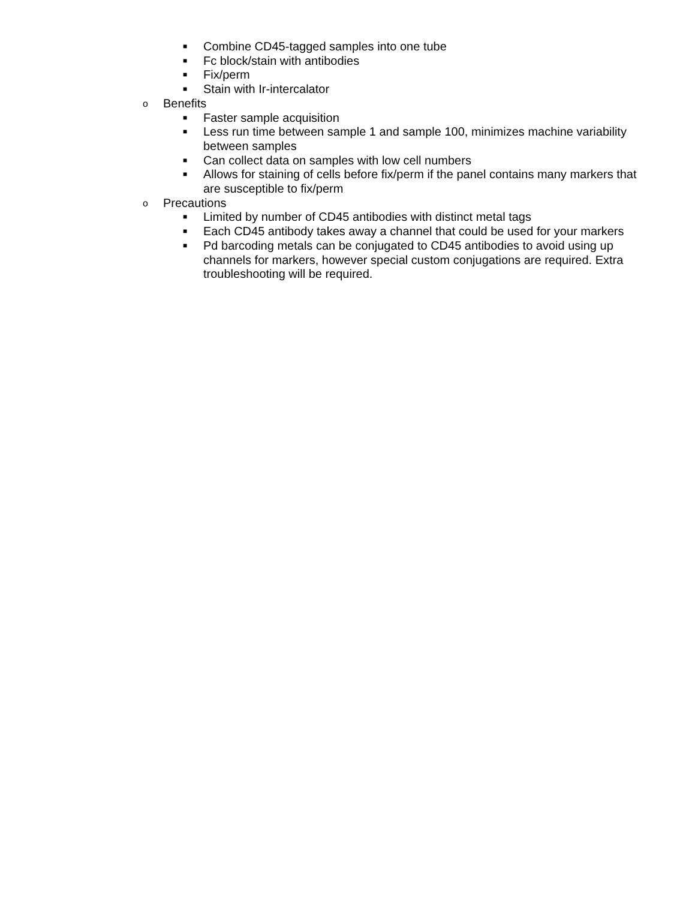■ Combine CD45-tagged samples into one tube
■ Fc block/stain with antibodies
■ Fix/perm
■ Stain with Ir-intercalator
o Benefits
■ Faster sample acquisition
■ Less run time between sample 1 and sample 100, minimizes machine variability between samples
■ Can collect data on samples with low cell numbers
■ Allows for staining of cells before fix/perm if the panel contains many markers that are susceptible to fix/perm
o Precautions
■ Limited by number of CD45 antibodies with distinct metal tags
■ Each CD45 antibody takes away a channel that could be used for your markers
■ Pd barcoding metals can be conjugated to CD45 antibodies to avoid using up channels for markers, however special custom conjugations are required. Extra troubleshooting will be required.